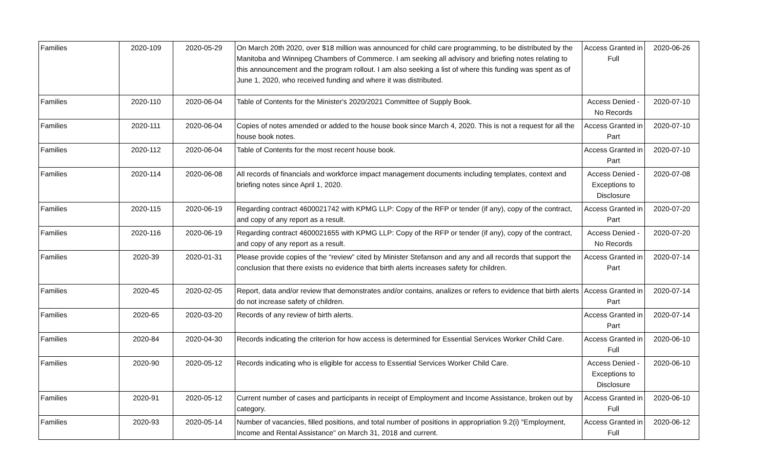| Families | 2020-109 | 2020-05-29 | On March 20th 2020, over $18 million was announced for child care programming, to be distributed by the Manitoba and Winnipeg Chambers of Commerce. I am seeking all advisory and briefing notes relating to this announcement and the program rollout. I am also seeking a list of where this funding was spent as of June 1, 2020, who received funding and where it was distributed. | Access Granted in Full | 2020-06-26 |
| Families | 2020-110 | 2020-06-04 | Table of Contents for the Minister's 2020/2021 Committee of Supply Book. | Access Denied - No Records | 2020-07-10 |
| Families | 2020-111 | 2020-06-04 | Copies of notes amended or added to the house book since March 4, 2020. This is not a request for all the house book notes. | Access Granted in Part | 2020-07-10 |
| Families | 2020-112 | 2020-06-04 | Table of Contents for the most recent house book. | Access Granted in Part | 2020-07-10 |
| Families | 2020-114 | 2020-06-08 | All records of financials and workforce impact management documents including templates, context and briefing notes since April 1, 2020. | Access Denied - Exceptions to Disclosure | 2020-07-08 |
| Families | 2020-115 | 2020-06-19 | Regarding contract 4600021742 with KPMG LLP: Copy of the RFP or tender (if any), copy of the contract, and copy of any report as a result. | Access Granted in Part | 2020-07-20 |
| Families | 2020-116 | 2020-06-19 | Regarding contract 4600021655 with KPMG LLP: Copy of the RFP or tender (if any), copy of the contract, and copy of any report as a result. | Access Denied - No Records | 2020-07-20 |
| Families | 2020-39 | 2020-01-31 | Please provide copies of the “review” cited by Minister Stefanson and any and all records that support the conclusion that there exists no evidence that birth alerts increases safety for children. | Access Granted in Part | 2020-07-14 |
| Families | 2020-45 | 2020-02-05 | Report, data and/or review that demonstrates and/or contains, analizes or refers to evidence that birth alerts do not increase safety of children. | Access Granted in Part | 2020-07-14 |
| Families | 2020-65 | 2020-03-20 | Records of any review of birth alerts. | Access Granted in Part | 2020-07-14 |
| Families | 2020-84 | 2020-04-30 | Records indicating the criterion for how access is determined for Essential Services Worker Child Care. | Access Granted in Full | 2020-06-10 |
| Families | 2020-90 | 2020-05-12 | Records indicating who is eligible for access to Essential Services Worker Child Care. | Access Denied - Exceptions to Disclosure | 2020-06-10 |
| Families | 2020-91 | 2020-05-12 | Current number of cases and participants in receipt of Employment and Income Assistance, broken out by category. | Access Granted in Full | 2020-06-10 |
| Families | 2020-93 | 2020-05-14 | Number of vacancies, filled positions, and total number of positions in appropriation 9.2(i) "Employment, Income and Rental Assistance" on March 31, 2018 and current. | Access Granted in Full | 2020-06-12 |